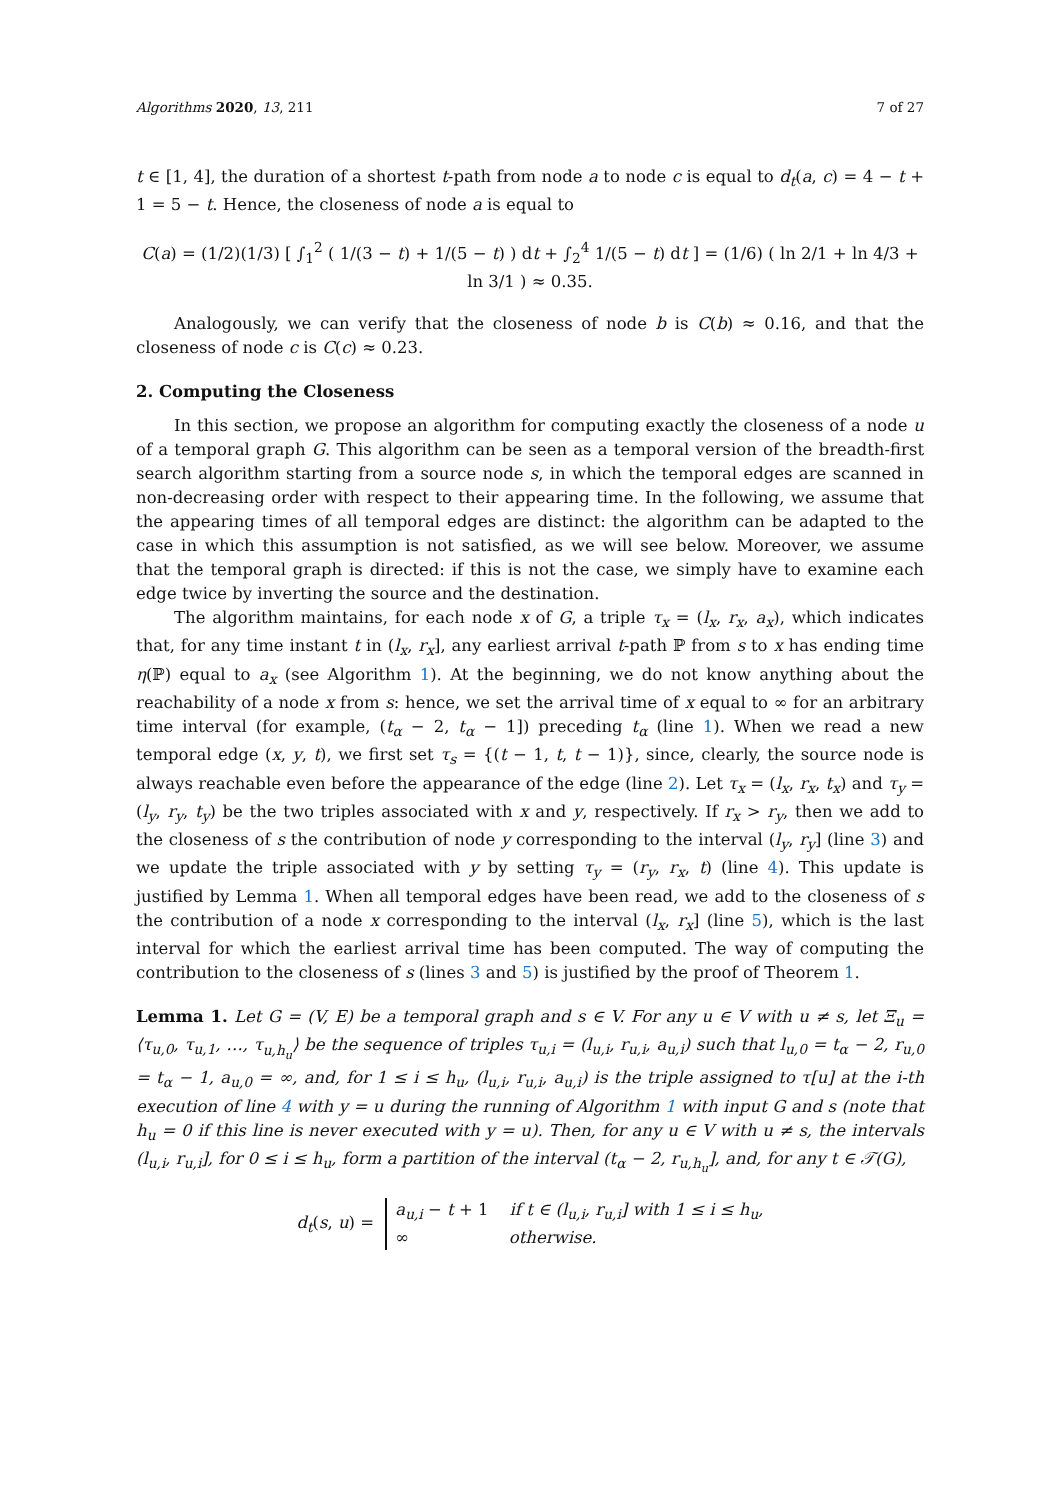Algorithms 2020, 13, 211 7 of 27
t ∈ [1, 4], the duration of a shortest t-path from node a to node c is equal to d<sub>t</sub>(a, c) = 4 − t + 1 = 5 − t. Hence, the closeness of node a is equal to
C(a) = (1/2)(1/3) [ ∫<sub>1</sub><sup>2</sup> ( 1/(3 − t) + 1/(5 − t) ) dt + ∫<sub>2</sub><sup>4</sup> 1/(5 − t) dt ] = (1/6) ( ln 2/1 + ln 4/3 + ln 3/1 ) ≈ 0.35.
Analogously, we can verify that the closeness of node b is C(b) ≈ 0.16, and that the closeness of node c is C(c) ≈ 0.23.
2. Computing the Closeness
In this section, we propose an algorithm for computing exactly the closeness of a node u of a temporal graph G. This algorithm can be seen as a temporal version of the breadth-first search algorithm starting from a source node s, in which the temporal edges are scanned in non-decreasing order with respect to their appearing time. In the following, we assume that the appearing times of all temporal edges are distinct: the algorithm can be adapted to the case in which this assumption is not satisfied, as we will see below. Moreover, we assume that the temporal graph is directed: if this is not the case, we simply have to examine each edge twice by inverting the source and the destination.
The algorithm maintains, for each node x of G, a triple τ<sub>x</sub> = (l<sub>x</sub>, r<sub>x</sub>, a<sub>x</sub>), which indicates that, for any time instant t in (l<sub>x</sub>, r<sub>x</sub>], any earliest arrival t-path ℙ from s to x has ending time η(ℙ) equal to a<sub>x</sub> (see Algorithm 1). At the beginning, we do not know anything about the reachability of a node x from s: hence, we set the arrival time of x equal to ∞ for an arbitrary time interval (for example, (t<sub>α</sub> − 2, t<sub>α</sub> − 1]) preceding t<sub>α</sub> (line 1). When we read a new temporal edge (x, y, t), we first set τ<sub>s</sub> = {(t − 1, t, t − 1)}, since, clearly, the source node is always reachable even before the appearance of the edge (line 2). Let τ<sub>x</sub> = (l<sub>x</sub>, r<sub>x</sub>, t<sub>x</sub>) and τ<sub>y</sub> = (l<sub>y</sub>, r<sub>y</sub>, t<sub>y</sub>) be the two triples associated with x and y, respectively. If r<sub>x</sub> > r<sub>y</sub>, then we add to the closeness of s the contribution of node y corresponding to the interval (l<sub>y</sub>, r<sub>y</sub>] (line 3) and we update the triple associated with y by setting τ<sub>y</sub> = (r<sub>y</sub>, r<sub>x</sub>, t) (line 4). This update is justified by Lemma 1. When all temporal edges have been read, we add to the closeness of s the contribution of a node x corresponding to the interval (l<sub>x</sub>, r<sub>x</sub>] (line 5), which is the last interval for which the earliest arrival time has been computed. The way of computing the contribution to the closeness of s (lines 3 and 5) is justified by the proof of Theorem 1.
Lemma 1. Let G = (V, E) be a temporal graph and s ∈ V. For any u ∈ V with u ≠ s, let Ξ<sub>u</sub> = ⟨τ<sub>u,0</sub>, τ<sub>u,1</sub>, …, τ<sub>u,h<sub>u</sub></sub>⟩ be the sequence of triples τ<sub>u,i</sub> = (l<sub>u,i</sub>, r<sub>u,i</sub>, a<sub>u,i</sub>) such that l<sub>u,0</sub> = t<sub>α</sub> − 2, r<sub>u,0</sub> = t<sub>α</sub> − 1, a<sub>u,0</sub> = ∞, and, for 1 ≤ i ≤ h<sub>u</sub>, (l<sub>u,i</sub>, r<sub>u,i</sub>, a<sub>u,i</sub>) is the triple assigned to τ[u] at the i-th execution of line 4 with y = u during the running of Algorithm 1 with input G and s (note that h<sub>u</sub> = 0 if this line is never executed with y = u). Then, for any u ∈ V with u ≠ s, the intervals (l<sub>u,i</sub>, r<sub>u,i</sub>], for 0 ≤ i ≤ h<sub>u</sub>, form a partition of the interval (t<sub>α</sub> − 2, r<sub>u,h<sub>u</sub></sub>], and, for any t ∈ 𝒯(G),
d<sub>t</sub>(s, u) = a<sub>u,i</sub> − t + 1 if t ∈ (l<sub>u,i</sub>, r<sub>u,i</sub>] with 1 ≤ i ≤ h<sub>u</sub>,
∞ otherwise.